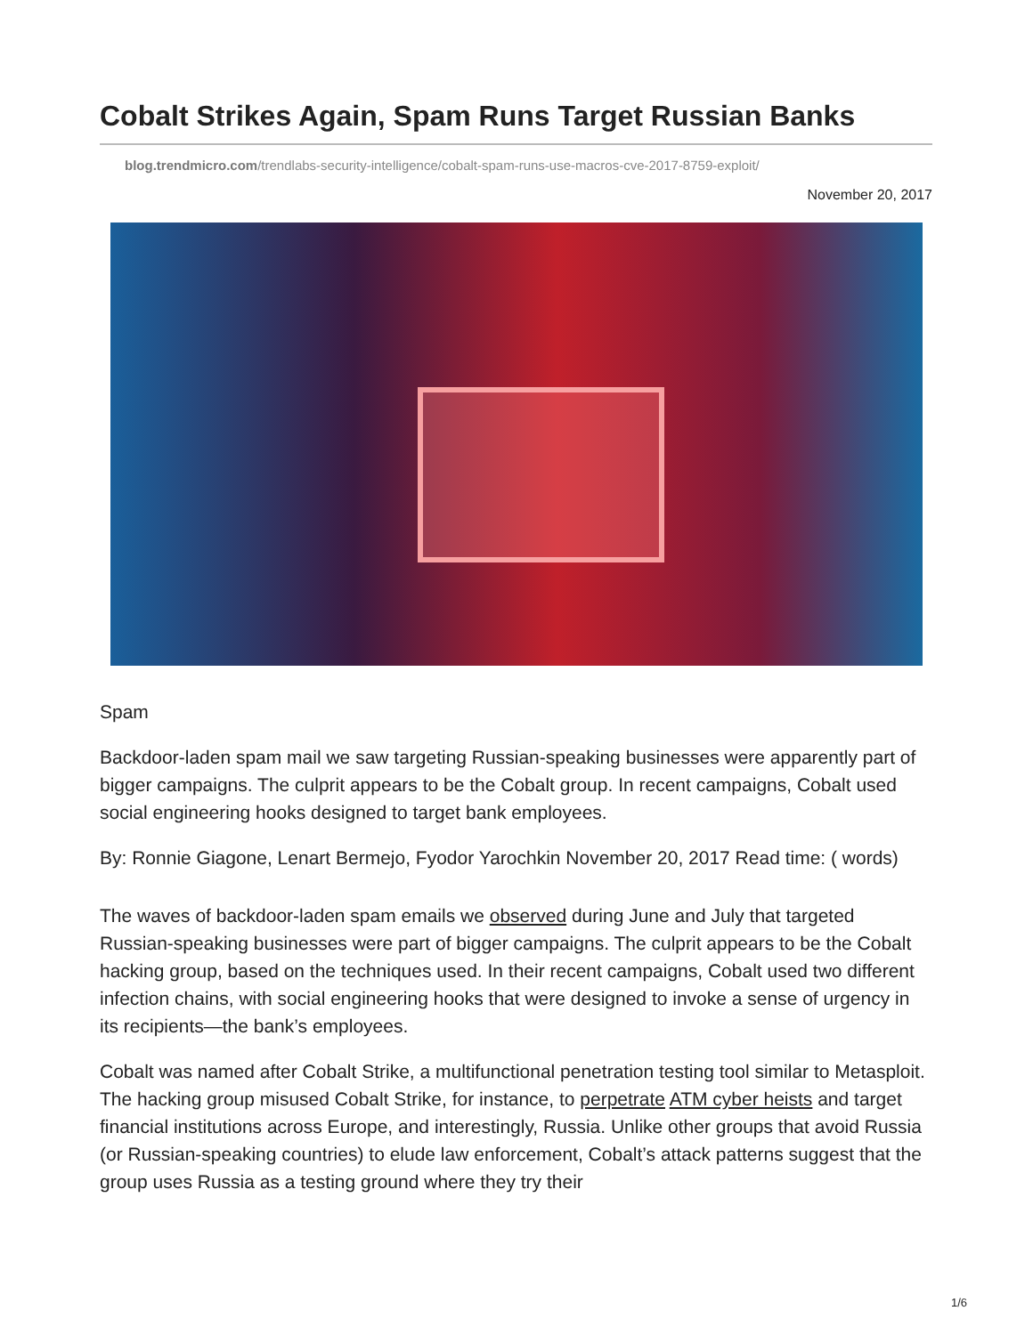Cobalt Strikes Again, Spam Runs Target Russian Banks
blog.trendmicro.com/trendlabs-security-intelligence/cobalt-spam-runs-use-macros-cve-2017-8759-exploit/
November 20, 2017
Spam
Backdoor-laden spam mail we saw targeting Russian-speaking businesses were apparently part of bigger campaigns. The culprit appears to be the Cobalt group. In recent campaigns, Cobalt used social engineering hooks designed to target bank employees.
By: Ronnie Giagone, Lenart Bermejo, Fyodor Yarochkin November 20, 2017 Read time: ( words)
The waves of backdoor-laden spam emails we observed during June and July that targeted Russian-speaking businesses were part of bigger campaigns. The culprit appears to be the Cobalt hacking group, based on the techniques used. In their recent campaigns, Cobalt used two different infection chains, with social engineering hooks that were designed to invoke a sense of urgency in its recipients—the bank’s employees.
Cobalt was named after Cobalt Strike, a multifunctional penetration testing tool similar to Metasploit. The hacking group misused Cobalt Strike, for instance, to perpetrate ATM cyber heists and target financial institutions across Europe, and interestingly, Russia. Unlike other groups that avoid Russia (or Russian-speaking countries) to elude law enforcement, Cobalt’s attack patterns suggest that the group uses Russia as a testing ground where they try their
1/6